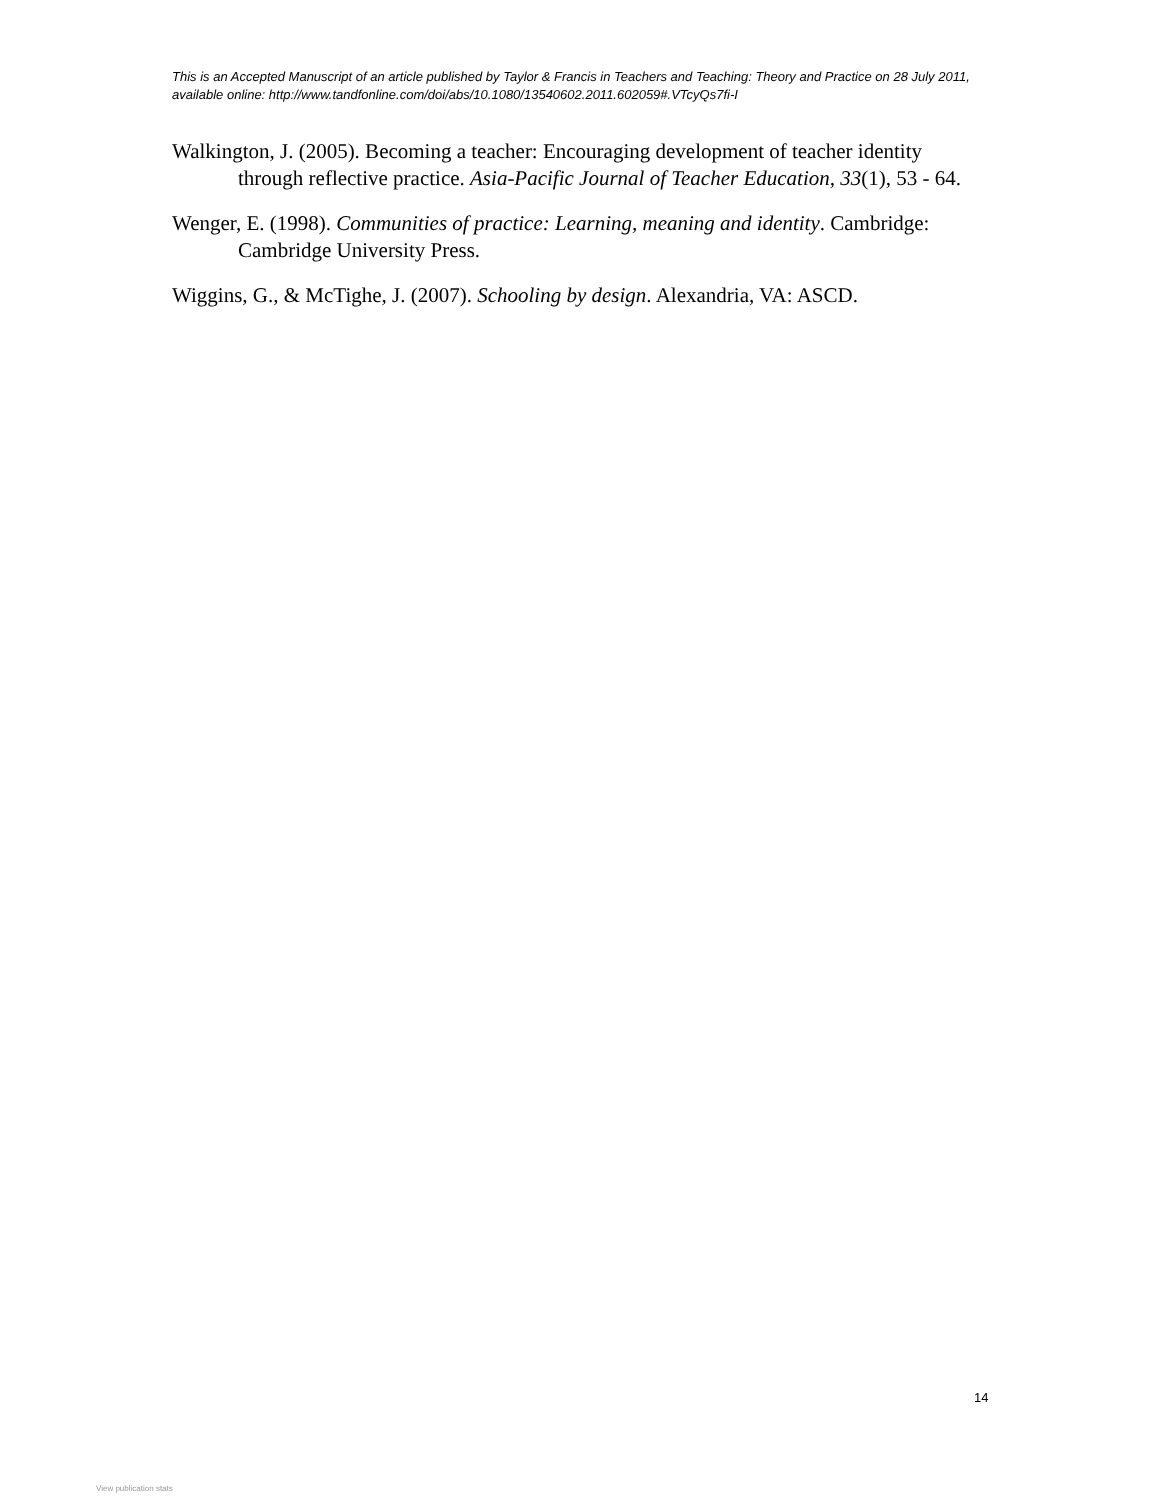This is an Accepted Manuscript of an article published by Taylor & Francis in Teachers and Teaching: Theory and Practice on 28 July 2011, available online: http://www.tandfonline.com/doi/abs/10.1080/13540602.2011.602059#.VTcyQs7fi-I
Walkington, J. (2005). Becoming a teacher: Encouraging development of teacher identity through reflective practice. Asia-Pacific Journal of Teacher Education, 33(1), 53 - 64.
Wenger, E. (1998). Communities of practice: Learning, meaning and identity. Cambridge: Cambridge University Press.
Wiggins, G., & McTighe, J. (2007). Schooling by design. Alexandria, VA: ASCD.
14
View publication stats